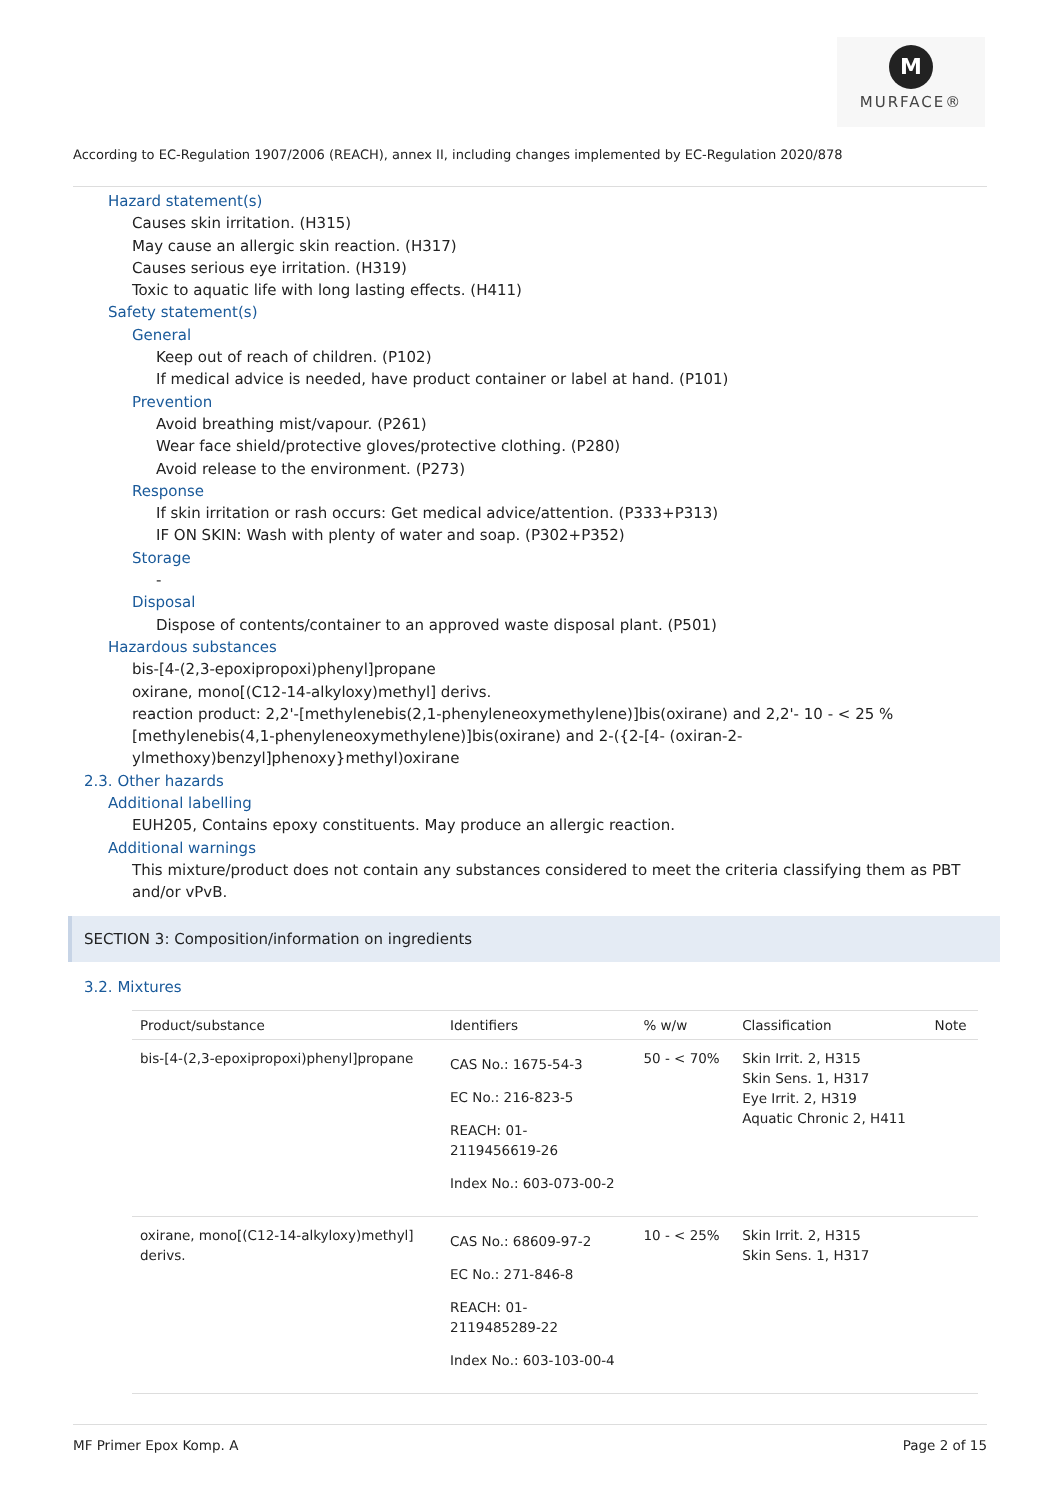M
MURFACE®
According to EC-Regulation 1907/2006 (REACH), annex II, including changes implemented by EC-Regulation 2020/878
Hazard statement(s)
Causes skin irritation. (H315)
May cause an allergic skin reaction. (H317)
Causes serious eye irritation. (H319)
Toxic to aquatic life with long lasting effects. (H411)
Safety statement(s)
General
Keep out of reach of children. (P102)
If medical advice is needed, have product container or label at hand. (P101)
Prevention
Avoid breathing mist/vapour. (P261)
Wear face shield/protective gloves/protective clothing. (P280)
Avoid release to the environment. (P273)
Response
If skin irritation or rash occurs: Get medical advice/attention. (P333+P313)
IF ON SKIN: Wash with plenty of water and soap. (P302+P352)
Storage
-
Disposal
Dispose of contents/container to an approved waste disposal plant. (P501)
Hazardous substances
bis-[4-(2,3-epoxipropoxi)phenyl]propane
oxirane, mono[(C12-14-alkyloxy)methyl] derivs.
reaction product: 2,2'-[methylenebis(2,1-phenyleneoxymethylene)]bis(oxirane) and 2,2'- 10 - < 25 %
[methylenebis(4,1-phenyleneoxymethylene)]bis(oxirane) and 2-({2-[4- (oxiran-2-
ylmethoxy)benzyl]phenoxy}methyl)oxirane
2.3. Other hazards
Additional labelling
EUH205, Contains epoxy constituents. May produce an allergic reaction.
Additional warnings
This mixture/product does not contain any substances considered to meet the criteria classifying them as PBT and/or vPvB.
SECTION 3: Composition/information on ingredients
3.2. Mixtures
| Product/substance | Identifiers | % w/w | Classification | Note |
| --- | --- | --- | --- | --- |
| bis-[4-(2,3-epoxipropoxi)phenyl]propane | CAS No.: 1675-54-3 EC No.: 216-823-5 REACH: 01- 2119456619-26 Index No.: 603-073-00-2 | 50 - < 70% | Skin Irrit. 2, H315 Skin Sens. 1, H317 Eye Irrit. 2, H319 Aquatic Chronic 2, H411 | |
| oxirane, mono[(C12-14-alkyloxy)methyl] derivs. | CAS No.: 68609-97-2 EC No.: 271-846-8 REACH: 01- 2119485289-22 Index No.: 603-103-00-4 | 10 - < 25% | Skin Irrit. 2, H315 Skin Sens. 1, H317 | |
MF Primer Epox Komp. A Page 2 of 15